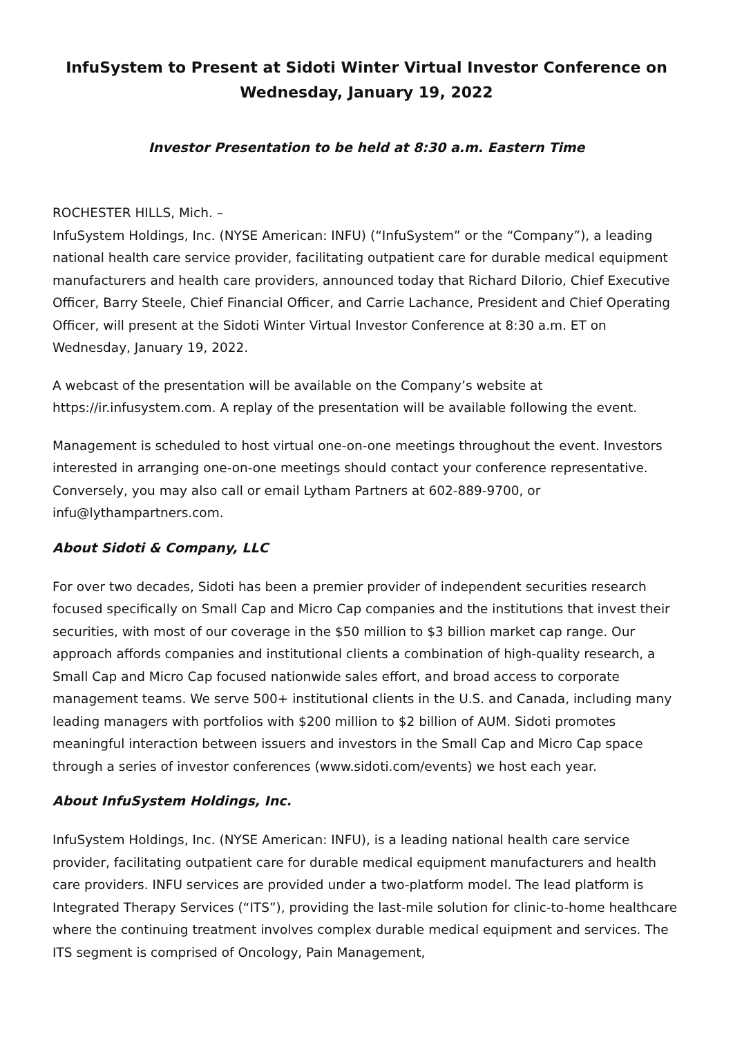InfuSystem to Present at Sidoti Winter Virtual Investor Conference on Wednesday, January 19, 2022
Investor Presentation to be held at 8:30 a.m. Eastern Time
ROCHESTER HILLS, Mich. –
InfuSystem Holdings, Inc. (NYSE American: INFU) (“InfuSystem” or the “Company”), a leading national health care service provider, facilitating outpatient care for durable medical equipment manufacturers and health care providers, announced today that Richard DiIorio, Chief Executive Officer, Barry Steele, Chief Financial Officer, and Carrie Lachance, President and Chief Operating Officer, will present at the Sidoti Winter Virtual Investor Conference at 8:30 a.m. ET on Wednesday, January 19, 2022.
A webcast of the presentation will be available on the Company’s website at https://ir.infusystem.com. A replay of the presentation will be available following the event.
Management is scheduled to host virtual one-on-one meetings throughout the event. Investors interested in arranging one-on-one meetings should contact your conference representative. Conversely, you may also call or email Lytham Partners at 602-889-9700, or infu@lythampartners.com.
About Sidoti & Company, LLC
For over two decades, Sidoti has been a premier provider of independent securities research focused specifically on Small Cap and Micro Cap companies and the institutions that invest their securities, with most of our coverage in the $50 million to $3 billion market cap range. Our approach affords companies and institutional clients a combination of high-quality research, a Small Cap and Micro Cap focused nationwide sales effort, and broad access to corporate management teams. We serve 500+ institutional clients in the U.S. and Canada, including many leading managers with portfolios with $200 million to $2 billion of AUM. Sidoti promotes meaningful interaction between issuers and investors in the Small Cap and Micro Cap space through a series of investor conferences (www.sidoti.com/events) we host each year.
About InfuSystem Holdings, Inc.
InfuSystem Holdings, Inc. (NYSE American: INFU), is a leading national health care service provider, facilitating outpatient care for durable medical equipment manufacturers and health care providers. INFU services are provided under a two-platform model. The lead platform is Integrated Therapy Services (“ITS”), providing the last-mile solution for clinic-to-home healthcare where the continuing treatment involves complex durable medical equipment and services. The ITS segment is comprised of Oncology, Pain Management,